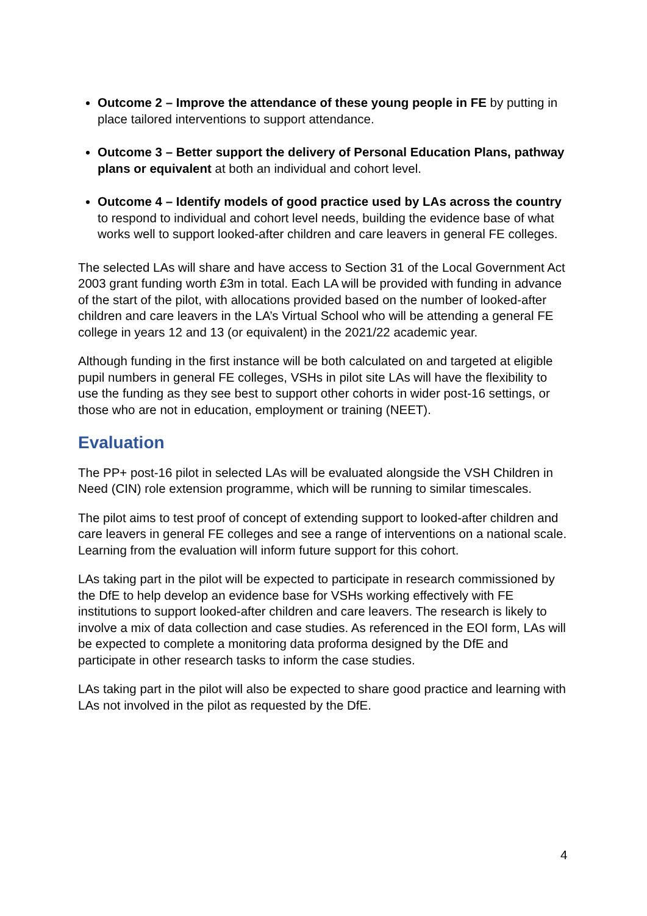Outcome 2 – Improve the attendance of these young people in FE by putting in place tailored interventions to support attendance.
Outcome 3 – Better support the delivery of Personal Education Plans, pathway plans or equivalent at both an individual and cohort level.
Outcome 4 – Identify models of good practice used by LAs across the country to respond to individual and cohort level needs, building the evidence base of what works well to support looked-after children and care leavers in general FE colleges.
The selected LAs will share and have access to Section 31 of the Local Government Act 2003 grant funding worth £3m in total. Each LA will be provided with funding in advance of the start of the pilot, with allocations provided based on the number of looked-after children and care leavers in the LA’s Virtual School who will be attending a general FE college in years 12 and 13 (or equivalent) in the 2021/22 academic year.
Although funding in the first instance will be both calculated on and targeted at eligible pupil numbers in general FE colleges, VSHs in pilot site LAs will have the flexibility to use the funding as they see best to support other cohorts in wider post-16 settings, or those who are not in education, employment or training (NEET).
Evaluation
The PP+ post-16 pilot in selected LAs will be evaluated alongside the VSH Children in Need (CIN) role extension programme, which will be running to similar timescales.
The pilot aims to test proof of concept of extending support to looked-after children and care leavers in general FE colleges and see a range of interventions on a national scale. Learning from the evaluation will inform future support for this cohort.
LAs taking part in the pilot will be expected to participate in research commissioned by the DfE to help develop an evidence base for VSHs working effectively with FE institutions to support looked-after children and care leavers. The research is likely to involve a mix of data collection and case studies. As referenced in the EOI form, LAs will be expected to complete a monitoring data proforma designed by the DfE and participate in other research tasks to inform the case studies.
LAs taking part in the pilot will also be expected to share good practice and learning with LAs not involved in the pilot as requested by the DfE.
4